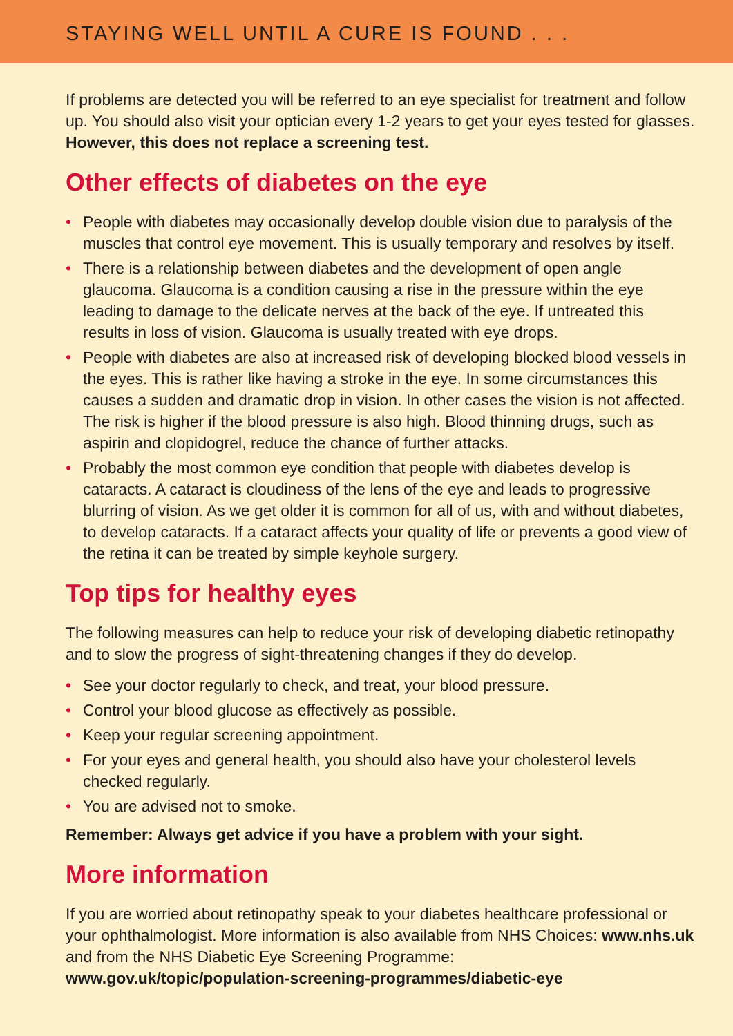STAYING WELL UNTIL A CURE IS FOUND . . .
If problems are detected you will be referred to an eye specialist for treatment and follow up. You should also visit your optician every 1-2 years to get your eyes tested for glasses. However, this does not replace a screening test.
Other effects of diabetes on the eye
• People with diabetes may occasionally develop double vision due to paralysis of the muscles that control eye movement. This is usually temporary and resolves by itself.
• There is a relationship between diabetes and the development of open angle glaucoma. Glaucoma is a condition causing a rise in the pressure within the eye leading to damage to the delicate nerves at the back of the eye. If untreated this results in loss of vision. Glaucoma is usually treated with eye drops.
• People with diabetes are also at increased risk of developing blocked blood vessels in the eyes. This is rather like having a stroke in the eye. In some circumstances this causes a sudden and dramatic drop in vision. In other cases the vision is not affected. The risk is higher if the blood pressure is also high. Blood thinning drugs, such as aspirin and clopidogrel, reduce the chance of further attacks.
• Probably the most common eye condition that people with diabetes develop is cataracts. A cataract is cloudiness of the lens of the eye and leads to progressive blurring of vision. As we get older it is common for all of us, with and without diabetes, to develop cataracts. If a cataract affects your quality of life or prevents a good view of the retina it can be treated by simple keyhole surgery.
Top tips for healthy eyes
The following measures can help to reduce your risk of developing diabetic retinopathy and to slow the progress of sight-threatening changes if they do develop.
• See your doctor regularly to check, and treat, your blood pressure.
• Control your blood glucose as effectively as possible.
• Keep your regular screening appointment.
• For your eyes and general health, you should also have your cholesterol levels checked regularly.
• You are advised not to smoke.
Remember: Always get advice if you have a problem with your sight.
More information
If you are worried about retinopathy speak to your diabetes healthcare professional or your ophthalmologist. More information is also available from NHS Choices: www.nhs.uk and from the NHS Diabetic Eye Screening Programme:
www.gov.uk/topic/population-screening-programmes/diabetic-eye